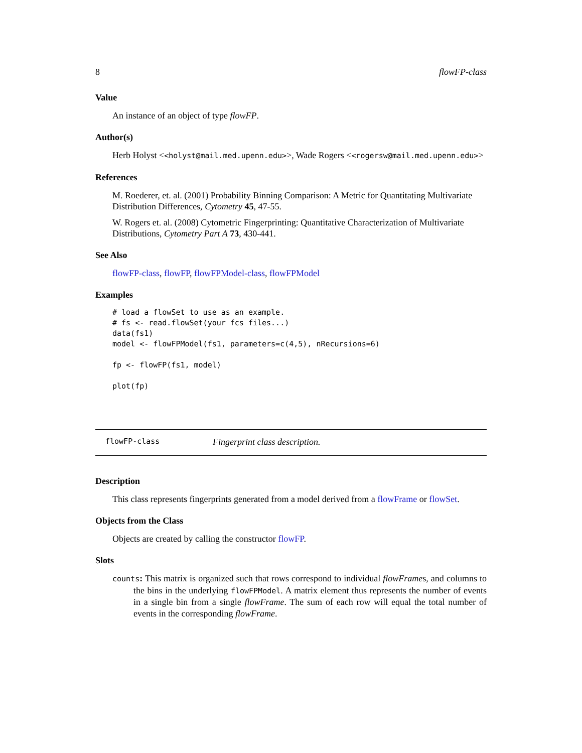8 flowFP-class
Value
An instance of an object of type flowFP.
Author(s)
Herb Holyst <<holyst@mail.med.upenn.edu>>, Wade Rogers <<rogersw@mail.med.upenn.edu>>
References
M. Roederer, et. al. (2001) Probability Binning Comparison: A Metric for Quantitating Multivariate Distribution Differences, Cytometry 45, 47-55.
W. Rogers et. al. (2008) Cytometric Fingerprinting: Quantitative Characterization of Multivariate Distributions, Cytometry Part A 73, 430-441.
See Also
flowFP-class, flowFP, flowFPModel-class, flowFPModel
Examples
# load a flowSet to use as an example.
# fs <- read.flowSet(your fcs files...)
data(fs1)
model <- flowFPModel(fs1, parameters=c(4,5), nRecursions=6)

fp <- flowFP(fs1, model)

plot(fp)
flowFP-class Fingerprint class description.
Description
This class represents fingerprints generated from a model derived from a flowFrame or flowSet.
Objects from the Class
Objects are created by calling the constructor flowFP.
Slots
counts: This matrix is organized such that rows correspond to individual flowFrames, and columns to the bins in the underlying flowFPModel. A matrix element thus represents the number of events in a single bin from a single flowFrame. The sum of each row will equal the total number of events in the corresponding flowFrame.